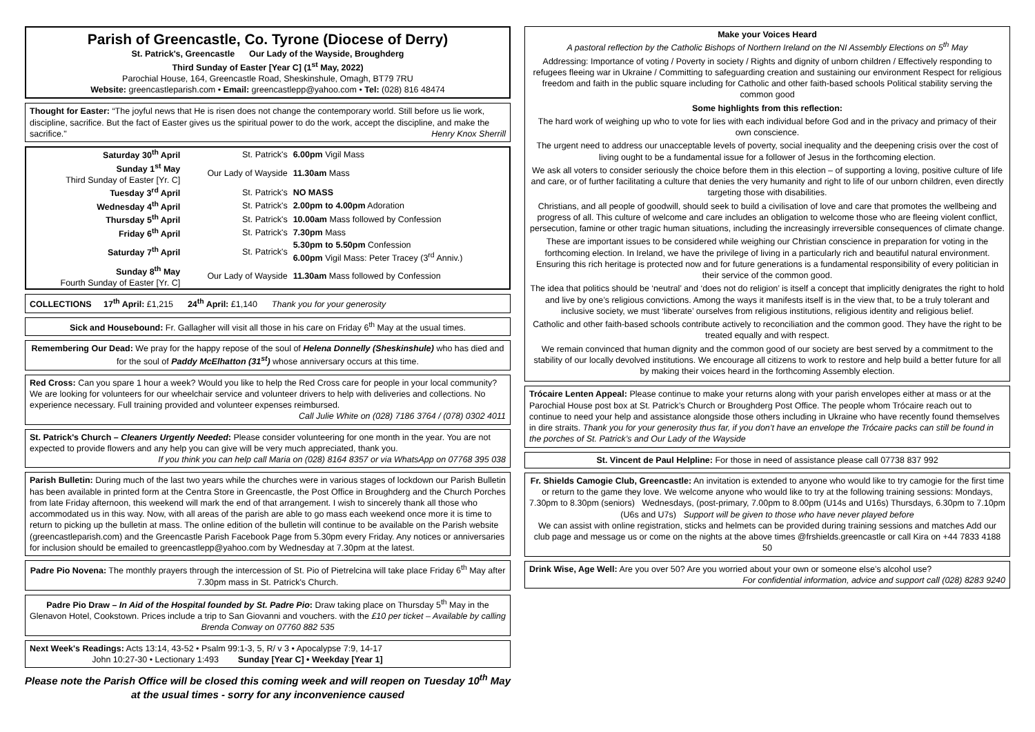Parish of Greencastle, Co. Tyrone (Diocese of Derry)
St. Patrick's, Greencastle Our Lady of the Wayside, Broughderg
Third Sunday of Easter [Year C] (1<sup>st</sup> May, 2022)
Parochial House, 164, Greencastle Road, Sheskinshule, Omagh, BT79 7RU
Website: greencastleparish.com • Email: greencastlepp@yahoo.com • Tel: (028) 816 48474
Thought for Easter: “The joyful news that He is risen does not change the contemporary world. Still before us lie work, discipline, sacrifice. But the fact of Easter gives us the spiritual power to do the work, accept the discipline, and make the sacrifice." Henry Knox Sherrill
| Saturday 30<sup>th</sup> April | St. Patrick's | 6.00pm Vigil Mass |
| Sunday 1<sup>st</sup> May Third Sunday of Easter [Yr. C] | Our Lady of Wayside | 11.30am Mass |
| Tuesday 3<sup>rd</sup> April | St. Patrick's | NO MASS |
| Wednesday 4<sup>th</sup> April | St. Patrick's | 2.00pm to 4.00pm Adoration |
| Thursday 5<sup>th</sup> April | St. Patrick's | 10.00am Mass followed by Confession |
| Friday 6<sup>th</sup> April | St. Patrick's | 7.30pm Mass |
| Saturday 7<sup>th</sup> April | St. Patrick's | 5.30pm to 5.50pm Confession 6.00pm Vigil Mass: Peter Tracey (3<sup>rd</sup> Anniv.) |
| Sunday 8<sup>th</sup> May Fourth Sunday of Easter [Yr. C] | Our Lady of Wayside | 11.30am Mass followed by Confession |
COLLECTIONS 17<sup>th</sup> April: £1,215 24<sup>th</sup> April: £1,140 Thank you for your generosity
Sick and Housebound: Fr. Gallagher will visit all those in his care on Friday 6<sup>th</sup> May at the usual times.
Remembering Our Dead: We pray for the happy repose of the soul of Helena Donnelly (Sheskinshule) who has died and for the soul of Paddy McElhatton (31<sup>st</sup>) whose anniversary occurs at this time.
Red Cross: Can you spare 1 hour a week? Would you like to help the Red Cross care for people in your local community? We are looking for volunteers for our wheelchair service and volunteer drivers to help with deliveries and collections. No experience necessary. Full training provided and volunteer expenses reimbursed.
Call Julie White on (028) 7186 3764 / (078) 0302 4011
St. Patrick's Church – Cleaners Urgently Needed: Please consider volunteering for one month in the year. You are not expected to provide flowers and any help you can give will be very much appreciated, thank you.
If you think you can help call Maria on (028) 8164 8357 or via WhatsApp on 07768 395 038
Parish Bulletin: During much of the last two years while the churches were in various stages of lockdown our Parish Bulletin has been available in printed form at the Centra Store in Greencastle, the Post Office in Broughderg and the Church Porches from late Friday afternoon, this weekend will mark the end of that arrangement. I wish to sincerely thank all those who accommodated us in this way. Now, with all areas of the parish are able to go mass each weekend once more it is time to return to picking up the bulletin at mass. The online edition of the bulletin will continue to be available on the Parish website (greencastleparish.com) and the Greencastle Parish Facebook Page from 5.30pm every Friday. Any notices or anniversaries for inclusion should be emailed to greencastlepp@yahoo.com by Wednesday at 7.30pm at the latest.
Padre Pio Novena: The monthly prayers through the intercession of St. Pio of Pietrelcina will take place Friday 6<sup>th</sup> May after 7.30pm mass in St. Patrick's Church.
Padre Pio Draw – In Aid of the Hospital founded by St. Padre Pio: Draw taking place on Thursday 5<sup>th</sup> May in the Glenavon Hotel, Cookstown. Prices include a trip to San Giovanni and vouchers. with the £10 per ticket – Available by calling Brenda Conway on 07760 882 535
Next Week's Readings: Acts 13:14, 43-52 • Psalm 99:1-3, 5, R/ v 3 • Apocalypse 7:9, 14-17
John 10:27-30 • Lectionary 1:493 Sunday [Year C] • Weekday [Year 1]
Please note the Parish Office will be closed this coming week and will reopen on Tuesday 10<sup>th</sup> May at the usual times - sorry for any inconvenience caused
Make your Voices Heard
A pastoral reflection by the Catholic Bishops of Northern Ireland on the NI Assembly Elections on 5<sup>th</sup> May
Addressing: Importance of voting / Poverty in society / Rights and dignity of unborn children / Effectively responding to refugees fleeing war in Ukraine / Committing to safeguarding creation and sustaining our environment Respect for religious freedom and faith in the public square including for Catholic and other faith-based schools Political stability serving the common good
Some highlights from this reflection:
The hard work of weighing up who to vote for lies with each individual before God and in the privacy and primacy of their own conscience.
The urgent need to address our unacceptable levels of poverty, social inequality and the deepening crisis over the cost of living ought to be a fundamental issue for a follower of Jesus in the forthcoming election.
We ask all voters to consider seriously the choice before them in this election – of supporting a loving, positive culture of life and care, or of further facilitating a culture that denies the very humanity and right to life of our unborn children, even directly targeting those with disabilities.
Christians, and all people of goodwill, should seek to build a civilisation of love and care that promotes the wellbeing and progress of all. This culture of welcome and care includes an obligation to welcome those who are fleeing violent conflict, persecution, famine or other tragic human situations, including the increasingly irreversible consequences of climate change.
These are important issues to be considered while weighing our Christian conscience in preparation for voting in the forthcoming election. In Ireland, we have the privilege of living in a particularly rich and beautiful natural environment. Ensuring this rich heritage is protected now and for future generations is a fundamental responsibility of every politician in their service of the common good.
The idea that politics should be ‘neutral’ and ‘does not do religion’ is itself a concept that implicitly denigrates the right to hold and live by one’s religious convictions. Among the ways it manifests itself is in the view that, to be a truly tolerant and inclusive society, we must ‘liberate’ ourselves from religious institutions, religious identity and religious belief.
Catholic and other faith-based schools contribute actively to reconciliation and the common good. They have the right to be treated equally and with respect.
We remain convinced that human dignity and the common good of our society are best served by a commitment to the stability of our locally devolved institutions. We encourage all citizens to work to restore and help build a better future for all by making their voices heard in the forthcoming Assembly election.
Trócaire Lenten Appeal: Please continue to make your returns along with your parish envelopes either at mass or at the Parochial House post box at St. Patrick’s Church or Broughderg Post Office. The people whom Trócaire reach out to continue to need your help and assistance alongside those others including in Ukraine who have recently found themselves in dire straits. Thank you for your generosity thus far, if you don’t have an envelope the Trócaire packs can still be found in the porches of St. Patrick’s and Our Lady of the Wayside
St. Vincent de Paul Helpline: For those in need of assistance please call 07738 837 992
Fr. Shields Camogie Club, Greencastle: An invitation is extended to anyone who would like to try camogie for the first time or return to the game they love. We welcome anyone who would like to try at the following training sessions: Mondays, 7.30pm to 8.30pm (seniors) Wednesdays, (post-primary, 7.00pm to 8.00pm (U14s and U16s) Thursdays, 6.30pm to 7.10pm (U6s and U7s) Support will be given to those who have never played before
We can assist with online registration, sticks and helmets can be provided during training sessions and matches Add our club page and message us or come on the nights at the above times @frshields.greencastle or call Kira on +44 7833 4188 50
Drink Wise, Age Well: Are you over 50? Are you worried about your own or someone else’s alcohol use?
For confidential information, advice and support call (028) 8283 9240